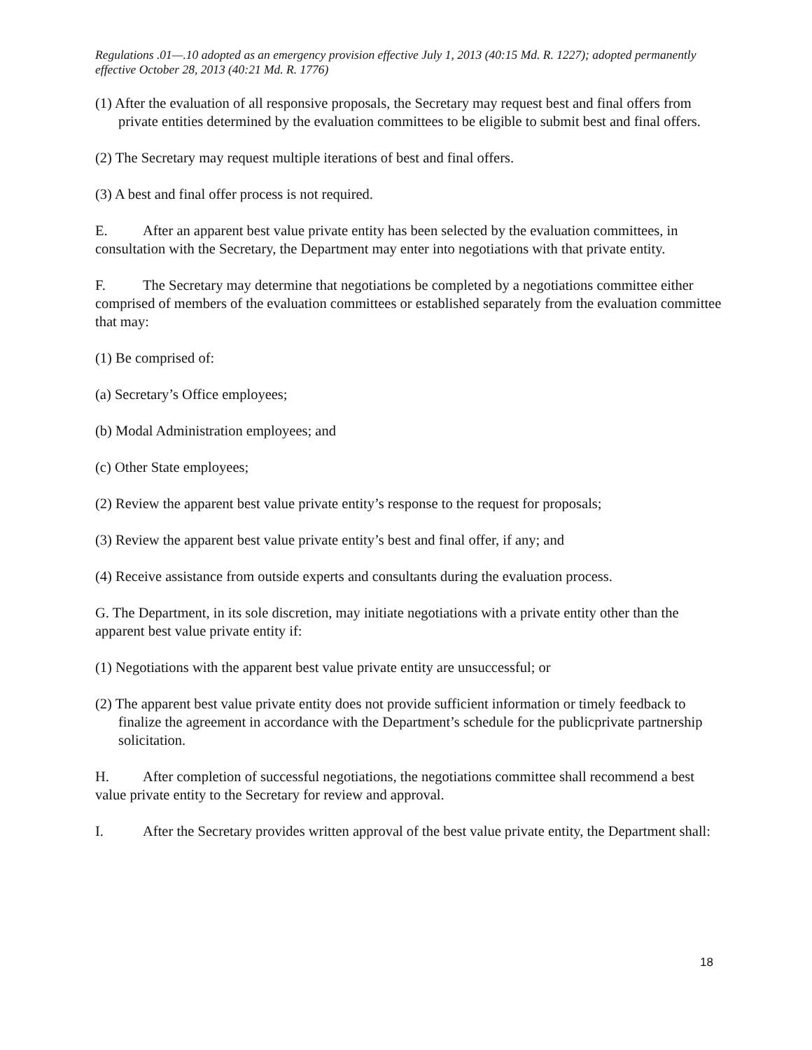Regulations .01—.10 adopted as an emergency provision effective July 1, 2013 (40:15 Md. R. 1227); adopted permanently effective October 28, 2013 (40:21 Md. R. 1776)
(1) After the evaluation of all responsive proposals, the Secretary may request best and final offers from private entities determined by the evaluation committees to be eligible to submit best and final offers.
(2) The Secretary may request multiple iterations of best and final offers.
(3) A best and final offer process is not required.
E. After an apparent best value private entity has been selected by the evaluation committees, in consultation with the Secretary, the Department may enter into negotiations with that private entity.
F. The Secretary may determine that negotiations be completed by a negotiations committee either comprised of members of the evaluation committees or established separately from the evaluation committee that may:
(1) Be comprised of:
(a) Secretary’s Office employees;
(b) Modal Administration employees; and
(c) Other State employees;
(2) Review the apparent best value private entity’s response to the request for proposals;
(3) Review the apparent best value private entity’s best and final offer, if any; and
(4) Receive assistance from outside experts and consultants during the evaluation process.
G. The Department, in its sole discretion, may initiate negotiations with a private entity other than the apparent best value private entity if:
(1) Negotiations with the apparent best value private entity are unsuccessful; or
(2) The apparent best value private entity does not provide sufficient information or timely feedback to finalize the agreement in accordance with the Department’s schedule for the publicprivate partnership solicitation.
H. After completion of successful negotiations, the negotiations committee shall recommend a best value private entity to the Secretary for review and approval.
I. After the Secretary provides written approval of the best value private entity, the Department shall:
18